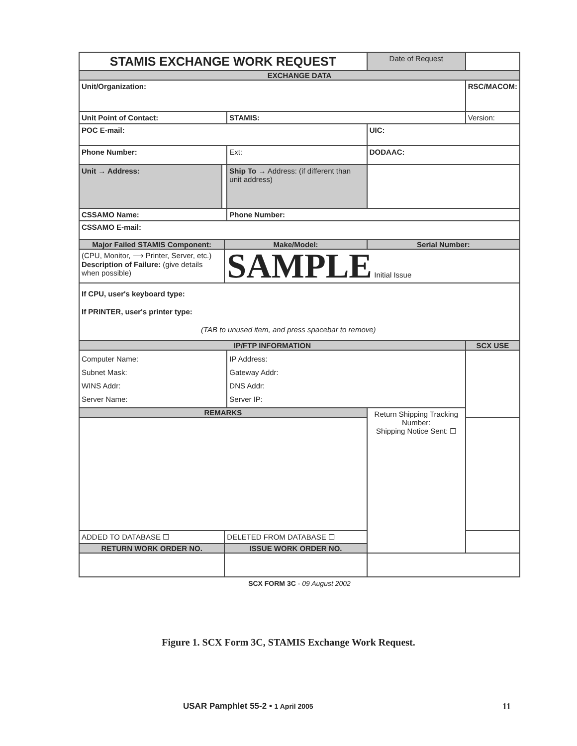| STAMIS EXCHANGE WORK REQUEST | | | | Date of Request | | |
| EXCHANGE DATA | | | | | | |
| Unit/Organization: | | | | | | RSC/MACOM: |
| Unit Point of Contact: | | | STAMIS: | | | Version: |
| POC E-mail: | | | | UIC: | | |
| Phone Number: | | | Ext: | DODAAC: | | |
| Unit → Address: | | | Ship To → Address: (if different than unit address) | | | |
| CSSAMO Name: | | | Phone Number: | | | |
| CSSAMO E-mail: | | | | | | |
| Major Failed STAMIS Component: | | Make/Model: | | Serial Number: | | |
| (CPU, Monitor, ⟶ Printer, Server, etc.) Description of Failure: (give details when possible) | | SAMPLE Initial Issue | | | | |
| If CPU, user's keyboard type: If PRINTER, user's printer type: (TAB to unused item, and press spacebar to remove) | | | | | | |
| IP/FTP INFORMATION | | | | | | SCX USE |
| Computer Name: Subnet Mask: WINS Addr: Server Name: | | | IP Address: Gateway Addr: DNS Addr: Server IP: | | | |
| REMARKS | | | | Return Shipping Tracking Number: Shipping Notice Sent: ☐ | | |
| ADDED TO DATABASE ☐ | | DELETED FROM DATABASE ☐ | | | | |
| RETURN WORK ORDER NO. | | ISSUE WORK ORDER NO. | | | | |
SCX FORM 3C - 09 August 2002
Figure 1. SCX Form 3C, STAMIS Exchange Work Request.
USAR Pamphlet 55-2 • 1 April 2005
11